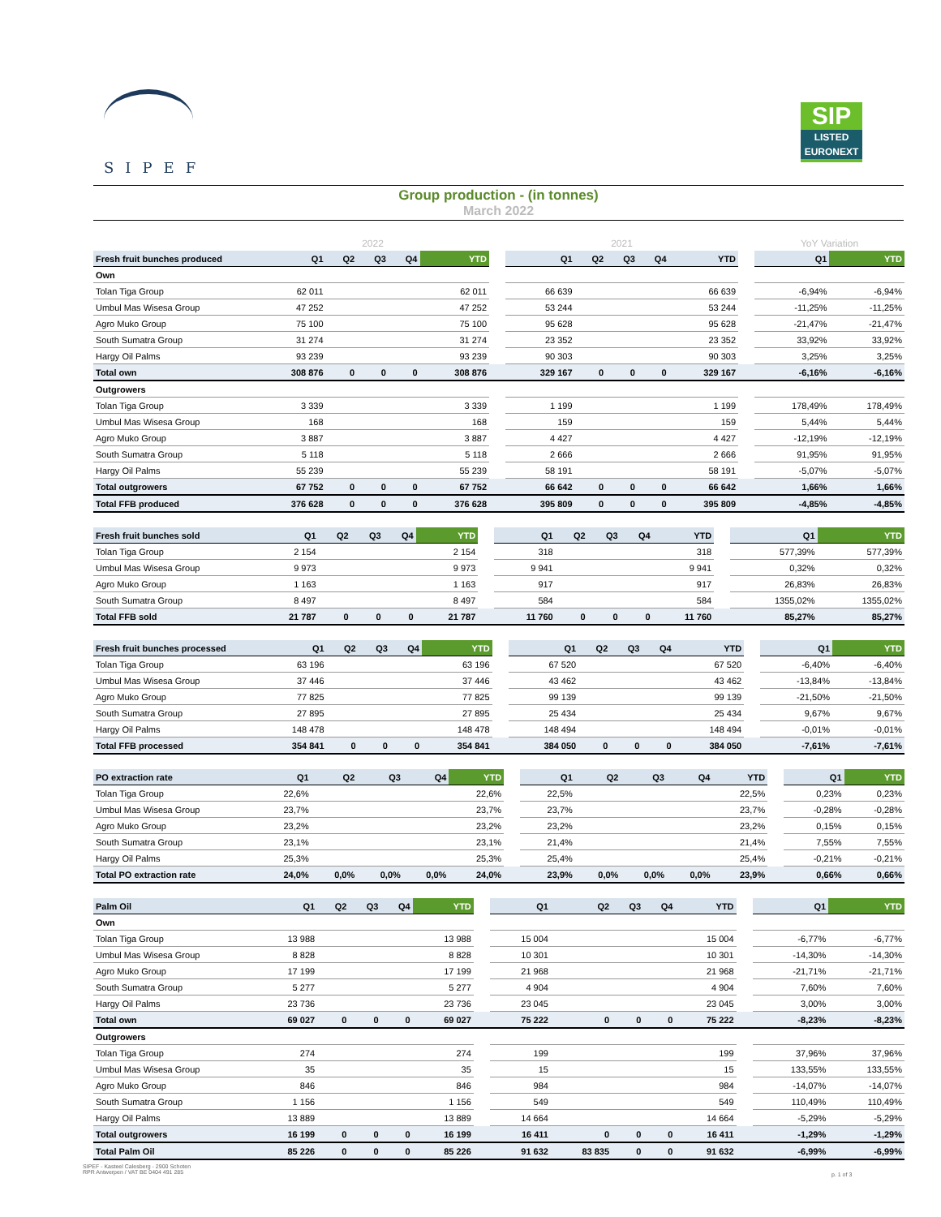SIPEF
SIP
LISTED
EURONEXT
Group production - (in tonnes)
March 2022
| | 2022 | | | | | | 2021 | | | | | | YoY Variation | |
| Fresh fruit bunches produced | Q1 | Q2 | Q3 | Q4 | YTD | | Q1 | Q2 | Q3 | Q4 | YTD | | Q1 | YTD |
| Own | | | | | | | | | | | | | | |
| Tolan Tiga Group | 62 011 | | | | 62 011 | | 66 639 | | | | 66 639 | | -6,94% | -6,94% |
| Umbul Mas Wisesa Group | 47 252 | | | | 47 252 | | 53 244 | | | | 53 244 | | -11,25% | -11,25% |
| Agro Muko Group | 75 100 | | | | 75 100 | | 95 628 | | | | 95 628 | | -21,47% | -21,47% |
| South Sumatra Group | 31 274 | | | | 31 274 | | 23 352 | | | | 23 352 | | 33,92% | 33,92% |
| Hargy Oil Palms | 93 239 | | | | 93 239 | | 90 303 | | | | 90 303 | | 3,25% | 3,25% |
| Total own | 308 876 | 0 | 0 | 0 | 308 876 | | 329 167 | 0 | 0 | 0 | 329 167 | | -6,16% | -6,16% |
| Outgrowers | | | | | | | | | | | | | | |
| Tolan Tiga Group | 3 339 | | | | 3 339 | | 1 199 | | | | 1 199 | | 178,49% | 178,49% |
| Umbul Mas Wisesa Group | 168 | | | | 168 | | 159 | | | | 159 | | 5,44% | 5,44% |
| Agro Muko Group | 3 887 | | | | 3 887 | | 4 427 | | | | 4 427 | | -12,19% | -12,19% |
| South Sumatra Group | 5 118 | | | | 5 118 | | 2 666 | | | | 2 666 | | 91,95% | 91,95% |
| Hargy Oil Palms | 55 239 | | | | 55 239 | | 58 191 | | | | 58 191 | | -5,07% | -5,07% |
| Total outgrowers | 67 752 | 0 | 0 | 0 | 67 752 | | 66 642 | 0 | 0 | 0 | 66 642 | | 1,66% | 1,66% |
| Total FFB produced | 376 628 | 0 | 0 | 0 | 376 628 | | 395 809 | 0 | 0 | 0 | 395 809 | | -4,85% | -4,85% |
| Fresh fruit bunches sold | Q1 | Q2 | Q3 | Q4 | YTD | | Q1 | Q2 | Q3 | Q4 | YTD | | Q1 | YTD |
| Tolan Tiga Group | 2 154 | | | | 2 154 | | 318 | | | | 318 | | 577,39% | 577,39% |
| Umbul Mas Wisesa Group | 9 973 | | | | 9 973 | | 9 941 | | | | 9 941 | | 0,32% | 0,32% |
| Agro Muko Group | 1 163 | | | | 1 163 | | 917 | | | | 917 | | 26,83% | 26,83% |
| South Sumatra Group | 8 497 | | | | 8 497 | | 584 | | | | 584 | | 1355,02% | 1355,02% |
| Total FFB sold | 21 787 | 0 | 0 | 0 | 21 787 | | 11 760 | 0 | 0 | 0 | 11 760 | | 85,27% | 85,27% |
| Fresh fruit bunches processed | Q1 | Q2 | Q3 | Q4 | YTD | | Q1 | Q2 | Q3 | Q4 | YTD | | Q1 | YTD |
| Tolan Tiga Group | 63 196 | | | | 63 196 | | 67 520 | | | | 67 520 | | -6,40% | -6,40% |
| Umbul Mas Wisesa Group | 37 446 | | | | 37 446 | | 43 462 | | | | 43 462 | | -13,84% | -13,84% |
| Agro Muko Group | 77 825 | | | | 77 825 | | 99 139 | | | | 99 139 | | -21,50% | -21,50% |
| South Sumatra Group | 27 895 | | | | 27 895 | | 25 434 | | | | 25 434 | | 9,67% | 9,67% |
| Hargy Oil Palms | 148 478 | | | | 148 478 | | 148 494 | | | | 148 494 | | -0,01% | -0,01% |
| Total FFB processed | 354 841 | 0 | 0 | 0 | 354 841 | | 384 050 | 0 | 0 | 0 | 384 050 | | -7,61% | -7,61% |
| PO extraction rate | Q1 | Q2 | Q3 | Q4 | YTD | | Q1 | Q2 | Q3 | Q4 | YTD | | Q1 | YTD |
| Tolan Tiga Group | 22,6% | | | | 22,6% | | 22,5% | | | | 22,5% | | 0,23% | 0,23% |
| Umbul Mas Wisesa Group | 23,7% | | | | 23,7% | | 23,7% | | | | 23,7% | | -0,28% | -0,28% |
| Agro Muko Group | 23,2% | | | | 23,2% | | 23,2% | | | | 23,2% | | 0,15% | 0,15% |
| South Sumatra Group | 23,1% | | | | 23,1% | | 21,4% | | | | 21,4% | | 7,55% | 7,55% |
| Hargy Oil Palms | 25,3% | | | | 25,3% | | 25,4% | | | | 25,4% | | -0,21% | -0,21% |
| Total PO extraction rate | 24,0% | 0,0% | 0,0% | 0,0% | 24,0% | | 23,9% | 0,0% | 0,0% | 0,0% | 23,9% | | 0,66% | 0,66% |
| Palm Oil | Q1 | Q2 | Q3 | Q4 | YTD | | Q1 | Q2 | Q3 | Q4 | YTD | | Q1 | YTD |
| Own | | | | | | | | | | | | | | |
| Tolan Tiga Group | 13 988 | | | | 13 988 | | 15 004 | | | | 15 004 | | -6,77% | -6,77% |
| Umbul Mas Wisesa Group | 8 828 | | | | 8 828 | | 10 301 | | | | 10 301 | | -14,30% | -14,30% |
| Agro Muko Group | 17 199 | | | | 17 199 | | 21 968 | | | | 21 968 | | -21,71% | -21,71% |
| South Sumatra Group | 5 277 | | | | 5 277 | | 4 904 | | | | 4 904 | | 7,60% | 7,60% |
| Hargy Oil Palms | 23 736 | | | | 23 736 | | 23 045 | | | | 23 045 | | 3,00% | 3,00% |
| Total own | 69 027 | 0 | 0 | 0 | 69 027 | | 75 222 | 0 | 0 | 0 | 75 222 | | -8,23% | -8,23% |
| Outgrowers | | | | | | | | | | | | | | |
| Tolan Tiga Group | 274 | | | | 274 | | 199 | | | | 199 | | 37,96% | 37,96% |
| Umbul Mas Wisesa Group | 35 | | | | 35 | | 15 | | | | 15 | | 133,55% | 133,55% |
| Agro Muko Group | 846 | | | | 846 | | 984 | | | | 984 | | -14,07% | -14,07% |
| South Sumatra Group | 1 156 | | | | 1 156 | | 549 | | | | 549 | | 110,49% | 110,49% |
| Hargy Oil Palms | 13 889 | | | | 13 889 | | 14 664 | | | | 14 664 | | -5,29% | -5,29% |
| Total outgrowers | 16 199 | 0 | 0 | 0 | 16 199 | | 16 411 | 0 | 0 | 0 | 16 411 | | -1,29% | -1,29% |
| Total Palm Oil | 85 226 | 0 | 0 | 0 | 85 226 | | 91 632 | 83 835 | 0 | 0 | 91 632 | | -6,99% | -6,99% |
SIPEF - Kasteel Calesberg - 2900 Schoten
RPR Antwerpen / VAT BE 0404 491 285
p. 1 of 3